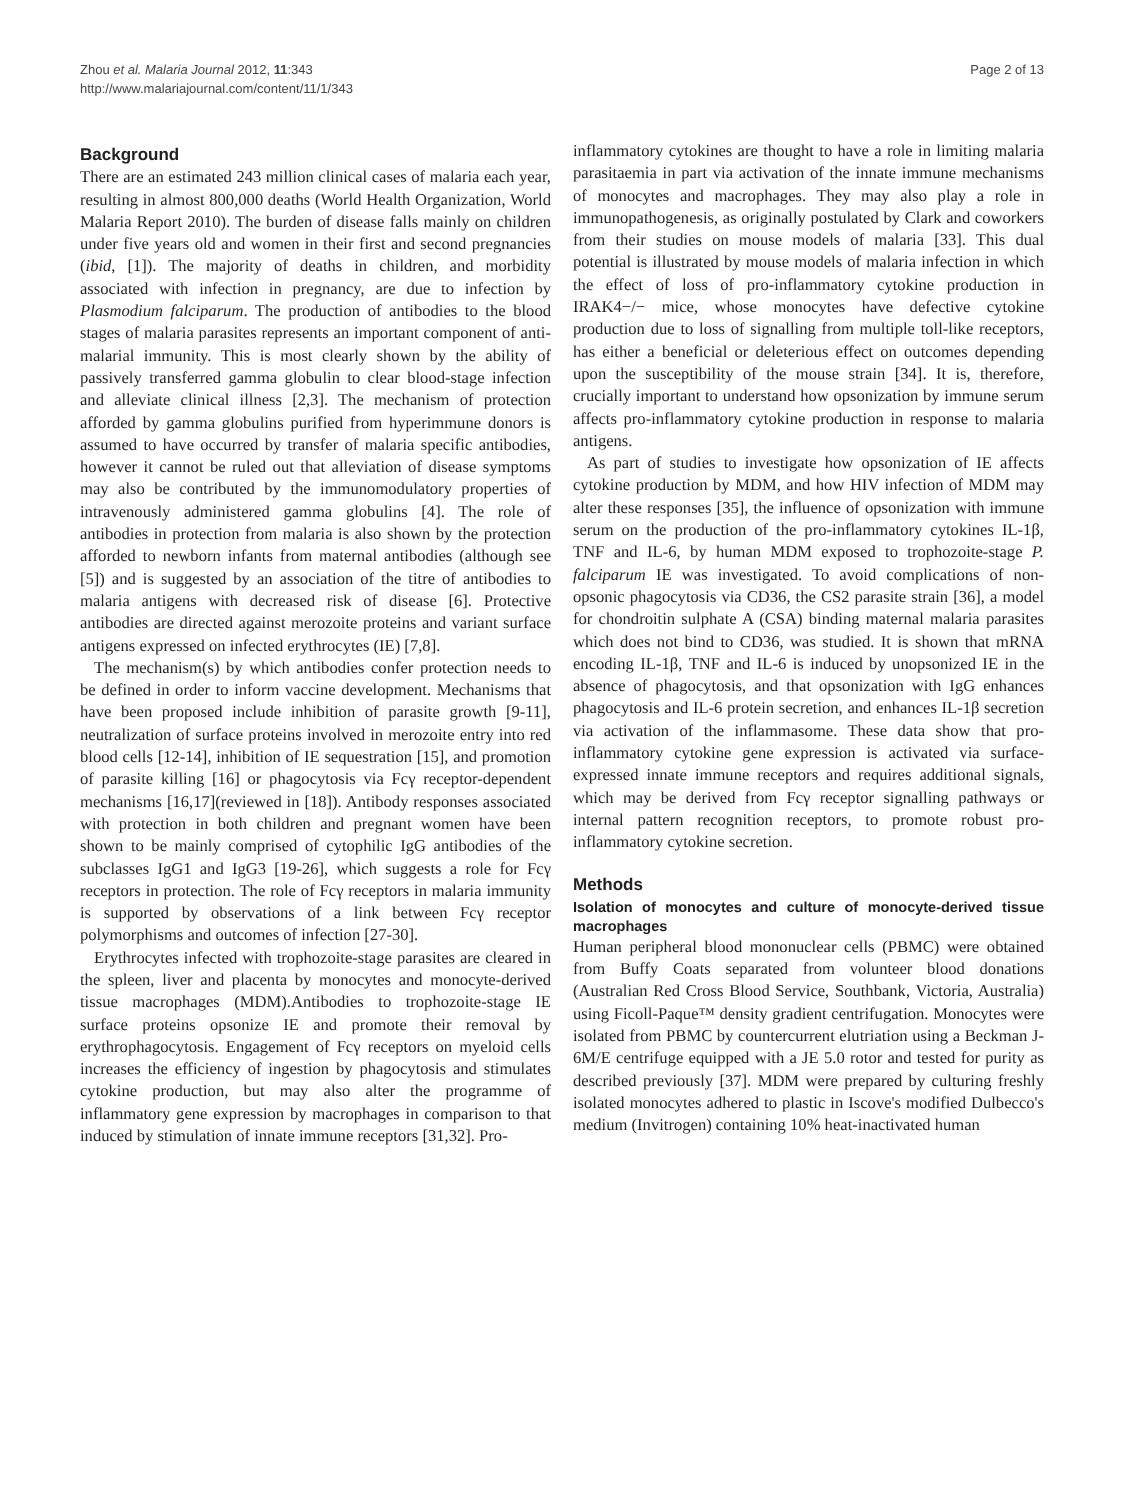Zhou et al. Malaria Journal 2012, 11:343
http://www.malariajournal.com/content/11/1/343
Page 2 of 13
Background
There are an estimated 243 million clinical cases of malaria each year, resulting in almost 800,000 deaths (World Health Organization, World Malaria Report 2010). The burden of disease falls mainly on children under five years old and women in their first and second pregnancies (ibid, [1]). The majority of deaths in children, and morbidity associated with infection in pregnancy, are due to infection by Plasmodium falciparum. The production of antibodies to the blood stages of malaria parasites represents an important component of anti-malarial immunity. This is most clearly shown by the ability of passively transferred gamma globulin to clear blood-stage infection and alleviate clinical illness [2,3]. The mechanism of protection afforded by gamma globulins purified from hyperimmune donors is assumed to have occurred by transfer of malaria specific antibodies, however it cannot be ruled out that alleviation of disease symptoms may also be contributed by the immunomodulatory properties of intravenously administered gamma globulins [4]. The role of antibodies in protection from malaria is also shown by the protection afforded to newborn infants from maternal antibodies (although see [5]) and is suggested by an association of the titre of antibodies to malaria antigens with decreased risk of disease [6]. Protective antibodies are directed against merozoite proteins and variant surface antigens expressed on infected erythrocytes (IE) [7,8].
The mechanism(s) by which antibodies confer protection needs to be defined in order to inform vaccine development. Mechanisms that have been proposed include inhibition of parasite growth [9-11], neutralization of surface proteins involved in merozoite entry into red blood cells [12-14], inhibition of IE sequestration [15], and promotion of parasite killing [16] or phagocytosis via Fcγ receptor-dependent mechanisms [16,17](reviewed in [18]). Antibody responses associated with protection in both children and pregnant women have been shown to be mainly comprised of cytophilic IgG antibodies of the subclasses IgG1 and IgG3 [19-26], which suggests a role for Fcγ receptors in protection. The role of Fcγ receptors in malaria immunity is supported by observations of a link between Fcγ receptor polymorphisms and outcomes of infection [27-30].
Erythrocytes infected with trophozoite-stage parasites are cleared in the spleen, liver and placenta by monocytes and monocyte-derived tissue macrophages (MDM).Antibodies to trophozoite-stage IE surface proteins opsonize IE and promote their removal by erythrophagocytosis. Engagement of Fcγ receptors on myeloid cells increases the efficiency of ingestion by phagocytosis and stimulates cytokine production, but may also alter the programme of inflammatory gene expression by macrophages in comparison to that induced by stimulation of innate immune receptors [31,32]. Pro-
inflammatory cytokines are thought to have a role in limiting malaria parasitaemia in part via activation of the innate immune mechanisms of monocytes and macrophages. They may also play a role in immunopathogenesis, as originally postulated by Clark and coworkers from their studies on mouse models of malaria [33]. This dual potential is illustrated by mouse models of malaria infection in which the effect of loss of pro-inflammatory cytokine production in IRAK4−/− mice, whose monocytes have defective cytokine production due to loss of signalling from multiple toll-like receptors, has either a beneficial or deleterious effect on outcomes depending upon the susceptibility of the mouse strain [34]. It is, therefore, crucially important to understand how opsonization by immune serum affects pro-inflammatory cytokine production in response to malaria antigens.
As part of studies to investigate how opsonization of IE affects cytokine production by MDM, and how HIV infection of MDM may alter these responses [35], the influence of opsonization with immune serum on the production of the pro-inflammatory cytokines IL-1β, TNF and IL-6, by human MDM exposed to trophozoite-stage P. falciparum IE was investigated. To avoid complications of non-opsonic phagocytosis via CD36, the CS2 parasite strain [36], a model for chondroitin sulphate A (CSA) binding maternal malaria parasites which does not bind to CD36, was studied. It is shown that mRNA encoding IL-1β, TNF and IL-6 is induced by unopsonized IE in the absence of phagocytosis, and that opsonization with IgG enhances phagocytosis and IL-6 protein secretion, and enhances IL-1β secretion via activation of the inflammasome. These data show that pro-inflammatory cytokine gene expression is activated via surface-expressed innate immune receptors and requires additional signals, which may be derived from Fcγ receptor signalling pathways or internal pattern recognition receptors, to promote robust pro-inflammatory cytokine secretion.
Methods
Isolation of monocytes and culture of monocyte-derived tissue macrophages
Human peripheral blood mononuclear cells (PBMC) were obtained from Buffy Coats separated from volunteer blood donations (Australian Red Cross Blood Service, Southbank, Victoria, Australia) using Ficoll-Paque™ density gradient centrifugation. Monocytes were isolated from PBMC by countercurrent elutriation using a Beckman J-6M/E centrifuge equipped with a JE 5.0 rotor and tested for purity as described previously [37]. MDM were prepared by culturing freshly isolated monocytes adhered to plastic in Iscove's modified Dulbecco's medium (Invitrogen) containing 10% heat-inactivated human